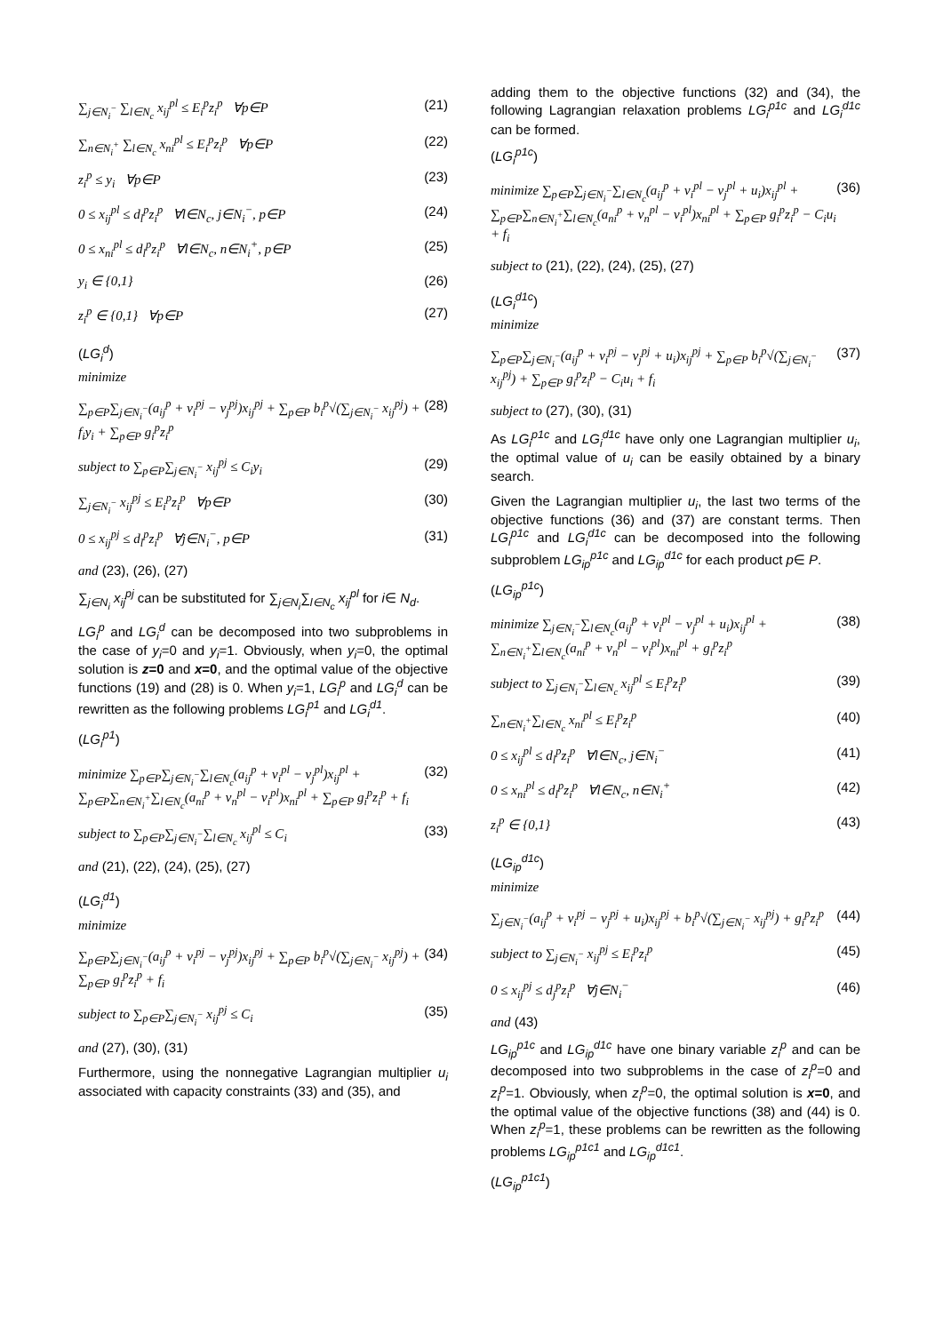∑<sub>j∈N<sub>i</sub><sup>−</sup></sub> ∑<sub>l∈N<sub>c</sub></sub> x<sub>ij</sub><sup>pl</sup> ≤ E<sub>i</sub><sup>p</sup>z<sub>i</sub><sup>p</sup> ∀p∈P (21)
∑<sub>n∈N<sub>i</sub><sup>+</sup></sub> ∑<sub>l∈N<sub>c</sub></sub> x<sub>ni</sub><sup>pl</sup> ≤ E<sub>i</sub><sup>p</sup>z<sub>i</sub><sup>p</sup> ∀p∈P (22)
z<sub>i</sub><sup>p</sup> ≤ y<sub>i</sub> ∀p∈P (23)
0 ≤ x<sub>ij</sub><sup>pl</sup> ≤ d<sub>l</sub><sup>p</sup>z<sub>i</sub><sup>p</sup> ∀l∈N<sub>c</sub>, j∈N<sub>i</sub><sup>−</sup>, p∈P (24)
0 ≤ x<sub>ni</sub><sup>pl</sup> ≤ d<sub>l</sub><sup>p</sup>z<sub>i</sub><sup>p</sup> ∀l∈N<sub>c</sub>, n∈N<sub>i</sub><sup>+</sup>, p∈P (25)
y<sub>i</sub> ∈ {0,1} (26)
z<sub>i</sub><sup>p</sup> ∈ {0,1} ∀p∈P (27)
(LG<sub>i</sub><sup>d</sup>)
minimize
∑<sub>p∈P</sub>∑<sub>j∈N<sub>i</sub><sup>−</sup></sub>(a<sub>ij</sub><sup>p</sup> + v<sub>i</sub><sup>pj</sup> − v<sub>j</sub><sup>pj</sup>)x<sub>ij</sub><sup>pj</sup> + ∑<sub>p∈P</sub> b<sub>i</sub><sup>p</sup>√(∑<sub>j∈N<sub>i</sub><sup>−</sup></sub> x<sub>ij</sub><sup>pj</sup>) + f<sub>i</sub>y<sub>i</sub> + ∑<sub>p∈P</sub> g<sub>i</sub><sup>p</sup>z<sub>i</sub><sup>p</sup> (28)
subject to ∑<sub>p∈P</sub>∑<sub>j∈N<sub>i</sub><sup>−</sup></sub> x<sub>ij</sub><sup>pj</sup> ≤ C<sub>i</sub>y<sub>i</sub> (29)
∑<sub>j∈N<sub>i</sub><sup>−</sup></sub> x<sub>ij</sub><sup>pj</sup> ≤ E<sub>i</sub><sup>p</sup>z<sub>i</sub><sup>p</sup> ∀p∈P (30)
0 ≤ x<sub>ij</sub><sup>pj</sup> ≤ d<sub>l</sub><sup>p</sup>z<sub>i</sub><sup>p</sup> ∀j∈N<sub>i</sub><sup>−</sup>, p∈P (31)
and (23), (26), (27)
∑<sub>j∈N<sub>i</sub></sub> x<sub>ij</sub><sup>pj</sup> can be substituted for ∑<sub>j∈N<sub>i</sub></sub>∑<sub>l∈N<sub>c</sub></sub> x<sub>ij</sub><sup>pl</sup> for i∈ N<sub>d</sub>.
LG<sub>i</sub><sup>p</sup> and LG<sub>i</sub><sup>d</sup> can be decomposed into two subproblems in the case of y<sub>i</sub>=0 and y<sub>i</sub>=1. Obviously, when y<sub>i</sub>=0, the optimal solution is z=0 and x=0, and the optimal value of the objective functions (19) and (28) is 0. When y<sub>i</sub>=1, LG<sub>i</sub><sup>p</sup> and LG<sub>i</sub><sup>d</sup> can be rewritten as the following problems LG<sub>i</sub><sup>p1</sup> and LG<sub>i</sub><sup>d1</sup>.
(LG<sub>i</sub><sup>p1</sup>)
minimize ∑<sub>p∈P</sub>∑<sub>j∈N<sub>i</sub><sup>−</sup></sub>∑<sub>l∈N<sub>c</sub></sub>(a<sub>ij</sub><sup>p</sup> + v<sub>i</sub><sup>pl</sup> − v<sub>j</sub><sup>pl</sup>)x<sub>ij</sub><sup>pl</sup> + ∑<sub>p∈P</sub>∑<sub>n∈N<sub>i</sub><sup>+</sup></sub>∑<sub>l∈N<sub>c</sub></sub>(a<sub>ni</sub><sup>p</sup> + v<sub>n</sub><sup>pl</sup> − v<sub>i</sub><sup>pl</sup>)x<sub>ni</sub><sup>pl</sup> + ∑<sub>p∈P</sub> g<sub>i</sub><sup>p</sup>z<sub>i</sub><sup>p</sup> + f<sub>i</sub> (32)
subject to ∑<sub>p∈P</sub>∑<sub>j∈N<sub>i</sub><sup>−</sup></sub>∑<sub>l∈N<sub>c</sub></sub> x<sub>ij</sub><sup>pl</sup> ≤ C<sub>i</sub> (33)
and (21), (22), (24), (25), (27)
(LG<sub>i</sub><sup>d1</sup>)
minimize
∑<sub>p∈P</sub>∑<sub>j∈N<sub>i</sub><sup>−</sup></sub>(a<sub>ij</sub><sup>p</sup> + v<sub>i</sub><sup>pj</sup> − v<sub>j</sub><sup>pj</sup>)x<sub>ij</sub><sup>pj</sup> + ∑<sub>p∈P</sub> b<sub>i</sub><sup>p</sup>√(∑<sub>j∈N<sub>i</sub><sup>−</sup></sub> x<sub>ij</sub><sup>pj</sup>) + ∑<sub>p∈P</sub> g<sub>i</sub><sup>p</sup>z<sub>i</sub><sup>p</sup> + f<sub>i</sub> (34)
subject to ∑<sub>p∈P</sub>∑<sub>j∈N<sub>i</sub><sup>−</sup></sub> x<sub>ij</sub><sup>pj</sup> ≤ C<sub>i</sub> (35)
and (27), (30), (31)
Furthermore, using the nonnegative Lagrangian multiplier u<sub>i</sub> associated with capacity constraints (33) and (35), and
adding them to the objective functions (32) and (34), the following Lagrangian relaxation problems LG<sub>i</sub><sup>p1c</sup> and LG<sub>i</sub><sup>d1c</sup> can be formed.
(LG<sub>i</sub><sup>p1c</sup>)
minimize ∑<sub>p∈P</sub>∑<sub>j∈N<sub>i</sub><sup>−</sup></sub>∑<sub>l∈N<sub>c</sub></sub>(a<sub>ij</sub><sup>p</sup> + v<sub>i</sub><sup>pl</sup> − v<sub>j</sub><sup>pl</sup> + u<sub>i</sub>)x<sub>ij</sub><sup>pl</sup> + ∑<sub>p∈P</sub>∑<sub>n∈N<sub>i</sub><sup>+</sup></sub>∑<sub>l∈N<sub>c</sub></sub>(a<sub>ni</sub><sup>p</sup> + v<sub>n</sub><sup>pl</sup> − v<sub>i</sub><sup>pl</sup>)x<sub>ni</sub><sup>pl</sup> + ∑<sub>p∈P</sub> g<sub>i</sub><sup>p</sup>z<sub>i</sub><sup>p</sup> − C<sub>i</sub>u<sub>i</sub> + f<sub>i</sub> (36)
subject to (21), (22), (24), (25), (27)
(LG<sub>i</sub><sup>d1c</sup>)
minimize
∑<sub>p∈P</sub>∑<sub>j∈N<sub>i</sub><sup>−</sup></sub>(a<sub>ij</sub><sup>p</sup> + v<sub>i</sub><sup>pj</sup> − v<sub>j</sub><sup>pj</sup> + u<sub>i</sub>)x<sub>ij</sub><sup>pj</sup> + ∑<sub>p∈P</sub> b<sub>i</sub><sup>p</sup>√(∑<sub>j∈N<sub>i</sub><sup>−</sup></sub> x<sub>ij</sub><sup>pj</sup>) + ∑<sub>p∈P</sub> g<sub>i</sub><sup>p</sup>z<sub>i</sub><sup>p</sup> − C<sub>i</sub>u<sub>i</sub> + f<sub>i</sub> (37)
subject to (27), (30), (31)
As LG<sub>i</sub><sup>p1c</sup> and LG<sub>i</sub><sup>d1c</sup> have only one Lagrangian multiplier u<sub>i</sub>, the optimal value of u<sub>i</sub> can be easily obtained by a binary search.
Given the Lagrangian multiplier u<sub>i</sub>, the last two terms of the objective functions (36) and (37) are constant terms. Then LG<sub>i</sub><sup>p1c</sup> and LG<sub>i</sub><sup>d1c</sup> can be decomposed into the following subproblem LG<sub>ip</sub><sup>p1c</sup> and LG<sub>ip</sub><sup>d1c</sup> for each product p∈ P.
(LG<sub>ip</sub><sup>p1c</sup>)
minimize ∑<sub>j∈N<sub>i</sub><sup>−</sup></sub>∑<sub>l∈N<sub>c</sub></sub>(a<sub>ij</sub><sup>p</sup> + v<sub>i</sub><sup>pl</sup> − v<sub>j</sub><sup>pl</sup> + u<sub>i</sub>)x<sub>ij</sub><sup>pl</sup> + ∑<sub>n∈N<sub>i</sub><sup>+</sup></sub>∑<sub>l∈N<sub>c</sub></sub>(a<sub>ni</sub><sup>p</sup> + v<sub>n</sub><sup>pl</sup> − v<sub>i</sub><sup>pl</sup>)x<sub>ni</sub><sup>pl</sup> + g<sub>i</sub><sup>p</sup>z<sub>i</sub><sup>p</sup> (38)
subject to ∑<sub>j∈N<sub>i</sub><sup>−</sup></sub>∑<sub>l∈N<sub>c</sub></sub> x<sub>ij</sub><sup>pl</sup> ≤ E<sub>i</sub><sup>p</sup>z<sub>i</sub><sup>p</sup> (39)
∑<sub>n∈N<sub>i</sub><sup>+</sup></sub>∑<sub>l∈N<sub>c</sub></sub> x<sub>ni</sub><sup>pl</sup> ≤ E<sub>i</sub><sup>p</sup>z<sub>i</sub><sup>p</sup> (40)
0 ≤ x<sub>ij</sub><sup>pl</sup> ≤ d<sub>l</sub><sup>p</sup>z<sub>i</sub><sup>p</sup> ∀l∈N<sub>c</sub>, j∈N<sub>i</sub><sup>−</sup> (41)
0 ≤ x<sub>ni</sub><sup>pl</sup> ≤ d<sub>l</sub><sup>p</sup>z<sub>i</sub><sup>p</sup> ∀l∈N<sub>c</sub>, n∈N<sub>i</sub><sup>+</sup> (42)
z<sub>i</sub><sup>p</sup> ∈ {0,1} (43)
(LG<sub>ip</sub><sup>d1c</sup>)
minimize
∑<sub>j∈N<sub>i</sub><sup>−</sup></sub>(a<sub>ij</sub><sup>p</sup> + v<sub>i</sub><sup>pj</sup> − v<sub>j</sub><sup>pj</sup> + u<sub>i</sub>)x<sub>ij</sub><sup>pj</sup> + b<sub>i</sub><sup>p</sup>√(∑<sub>j∈N<sub>i</sub><sup>−</sup></sub> x<sub>ij</sub><sup>pj</sup>) + g<sub>i</sub><sup>p</sup>z<sub>i</sub><sup>p</sup> (44)
subject to ∑<sub>j∈N<sub>i</sub><sup>−</sup></sub> x<sub>ij</sub><sup>pj</sup> ≤ E<sub>i</sub><sup>p</sup>z<sub>i</sub><sup>p</sup> (45)
0 ≤ x<sub>ij</sub><sup>pj</sup> ≤ d<sub>j</sub><sup>p</sup>z<sub>i</sub><sup>p</sup> ∀j∈N<sub>i</sub><sup>−</sup> (46)
and (43)
LG<sub>ip</sub><sup>p1c</sup> and LG<sub>ip</sub><sup>d1c</sup> have one binary variable z<sub>i</sub><sup>p</sup> and can be decomposed into two subproblems in the case of z<sub>i</sub><sup>p</sup>=0 and z<sub>i</sub><sup>p</sup>=1. Obviously, when z<sub>i</sub><sup>p</sup>=0, the optimal solution is x=0, and the optimal value of the objective functions (38) and (44) is 0. When z<sub>i</sub><sup>p</sup>=1, these problems can be rewritten as the following problems LG<sub>ip</sub><sup>p1c1</sup> and LG<sub>ip</sub><sup>d1c1</sup>.
(LG<sub>ip</sub><sup>p1c1</sup>)